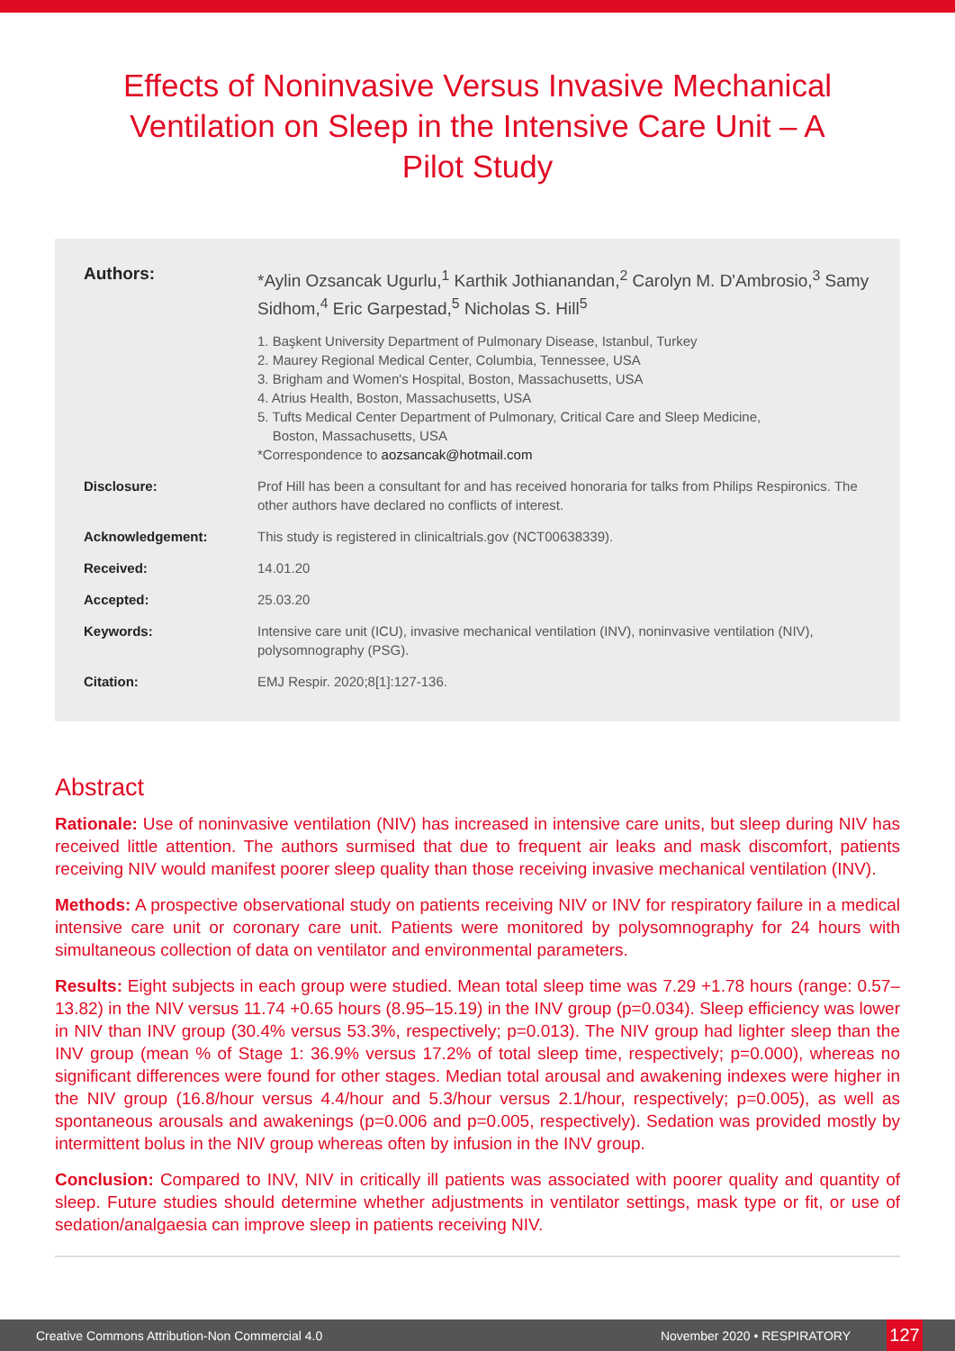Effects of Noninvasive Versus Invasive Mechanical Ventilation on Sleep in the Intensive Care Unit – A Pilot Study
Authors:
*Aylin Ozsancak Ugurlu,<sup>1</sup> Karthik Jothianandan,<sup>2</sup> Carolyn M. D'Ambrosio,<sup>3</sup> Samy Sidhom,<sup>4</sup> Eric Garpestad,<sup>5</sup> Nicholas S. Hill<sup>5</sup>
1. Başkent University Department of Pulmonary Disease, Istanbul, Turkey
2. Maurey Regional Medical Center, Columbia, Tennessee, USA
3. Brigham and Women's Hospital, Boston, Massachusetts, USA
4. Atrius Health, Boston, Massachusetts, USA
5. Tufts Medical Center Department of Pulmonary, Critical Care and Sleep Medicine,
Boston, Massachusetts, USA
*Correspondence to aozsancak@hotmail.com
Disclosure: Prof Hill has been a consultant for and has received honoraria for talks from Philips Respironics. The other authors have declared no conflicts of interest.
Acknowledgement: This study is registered in clinicaltrials.gov (NCT00638339).
Received: 14.01.20
Accepted: 25.03.20
Keywords: Intensive care unit (ICU), invasive mechanical ventilation (INV), noninvasive ventilation (NIV), polysomnography (PSG).
Citation: EMJ Respir. 2020;8[1]:127-136.
Abstract
Rationale: Use of noninvasive ventilation (NIV) has increased in intensive care units, but sleep during NIV has received little attention. The authors surmised that due to frequent air leaks and mask discomfort, patients receiving NIV would manifest poorer sleep quality than those receiving invasive mechanical ventilation (INV).
Methods: A prospective observational study on patients receiving NIV or INV for respiratory failure in a medical intensive care unit or coronary care unit. Patients were monitored by polysomnography for 24 hours with simultaneous collection of data on ventilator and environmental parameters.
Results: Eight subjects in each group were studied. Mean total sleep time was 7.29 +1.78 hours (range: 0.57–13.82) in the NIV versus 11.74 +0.65 hours (8.95–15.19) in the INV group (p=0.034). Sleep efficiency was lower in NIV than INV group (30.4% versus 53.3%, respectively; p=0.013). The NIV group had lighter sleep than the INV group (mean % of Stage 1: 36.9% versus 17.2% of total sleep time, respectively; p=0.000), whereas no significant differences were found for other stages. Median total arousal and awakening indexes were higher in the NIV group (16.8/hour versus 4.4/hour and 5.3/hour versus 2.1/hour, respectively; p=0.005), as well as spontaneous arousals and awakenings (p=0.006 and p=0.005, respectively). Sedation was provided mostly by intermittent bolus in the NIV group whereas often by infusion in the INV group.
Conclusion: Compared to INV, NIV in critically ill patients was associated with poorer quality and quantity of sleep. Future studies should determine whether adjustments in ventilator settings, mask type or fit, or use of sedation/analgaesia can improve sleep in patients receiving NIV.
Creative Commons Attribution-Non Commercial 4.0 November 2020 • RESPIRATORY 127